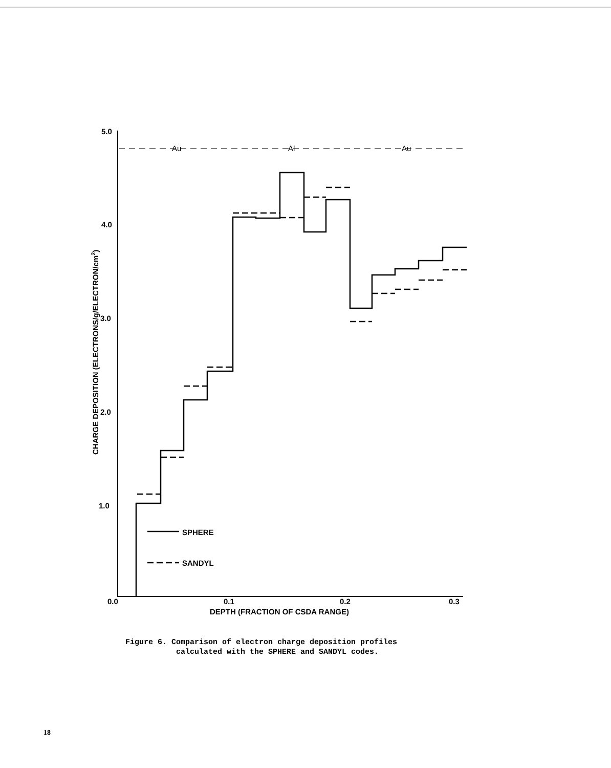5.0
4.0
3.0
2.0
1.0
0.0
0.1
0.2
0.3
DEPTH (FRACTION OF CSDA RANGE)
CHARGE DEPOSITION (ELECTRONS/g/ELECTRON/cm2)
Au
Al
Au
SPHERE
SANDYL
Figure 6. Comparison of electron charge deposition profiles
calculated with the SPHERE and SANDYL codes.
18